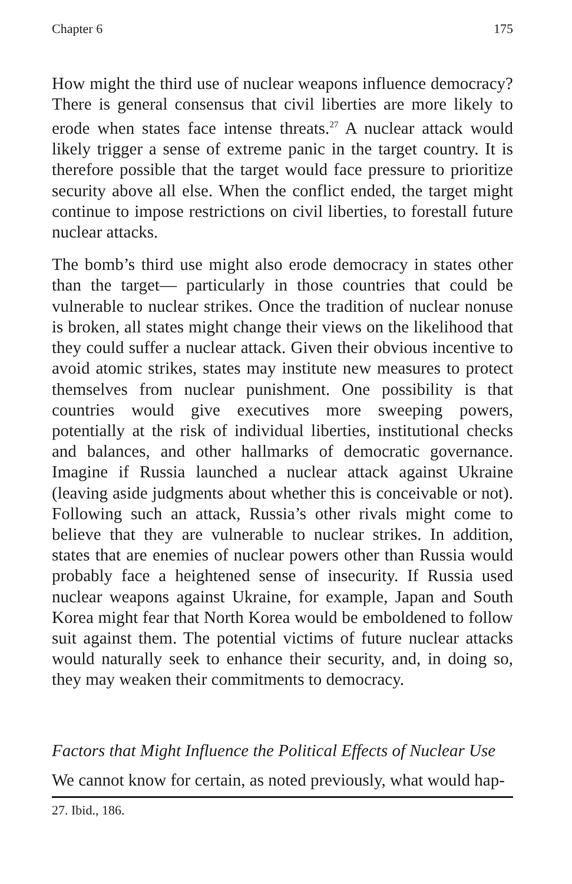Chapter 6 175
How might the third use of nuclear weapons influence democracy? There is general consensus that civil liberties are more likely to erode when states face intense threats.<sup>27</sup> A nuclear attack would likely trigger a sense of extreme panic in the target country. It is therefore possible that the target would face pressure to prioritize security above all else. When the conflict ended, the target might continue to impose restrictions on civil liberties, to forestall future nuclear attacks.
The bomb’s third use might also erode democracy in states other than the target— particularly in those countries that could be vulnerable to nuclear strikes. Once the tradition of nuclear nonuse is broken, all states might change their views on the likelihood that they could suffer a nuclear attack. Given their obvious incentive to avoid atomic strikes, states may institute new measures to protect themselves from nuclear punishment. One possibility is that countries would give executives more sweeping powers, potentially at the risk of individual liberties, institutional checks and balances, and other hallmarks of democratic governance. Imagine if Russia launched a nuclear attack against Ukraine (leaving aside judgments about whether this is conceivable or not). Following such an attack, Russia’s other rivals might come to believe that they are vulnerable to nuclear strikes. In addition, states that are enemies of nuclear powers other than Russia would probably face a heightened sense of insecurity. If Russia used nuclear weapons against Ukraine, for example, Japan and South Korea might fear that North Korea would be emboldened to follow suit against them. The potential victims of future nuclear attacks would naturally seek to enhance their security, and, in doing so, they may weaken their commitments to democracy.
Factors that Might Influence the Political Effects of Nuclear Use
We cannot know for certain, as noted previously, what would hap-
27. Ibid., 186.